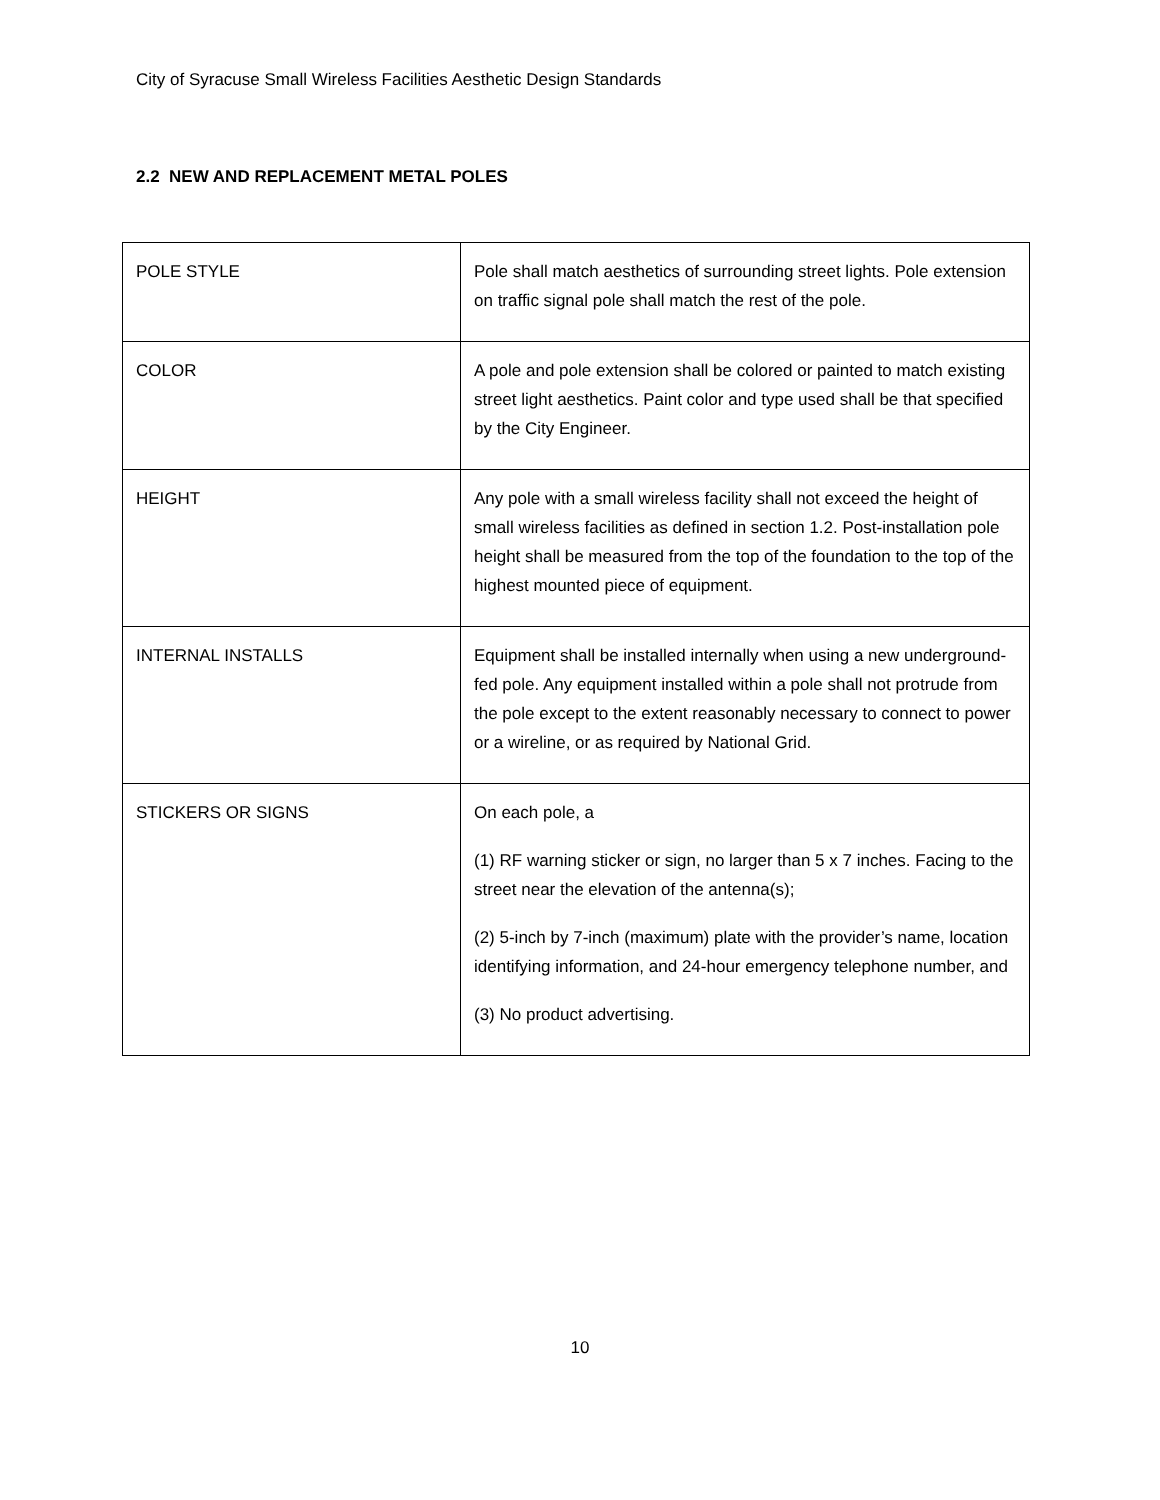City of Syracuse Small Wireless Facilities Aesthetic Design Standards
2.2 NEW AND REPLACEMENT METAL POLES
| POLE STYLE | Pole shall match aesthetics of surrounding street lights. Pole extension on traffic signal pole shall match the rest of the pole. |
| COLOR | A pole and pole extension shall be colored or painted to match existing street light aesthetics. Paint color and type used shall be that specified by the City Engineer. |
| HEIGHT | Any pole with a small wireless facility shall not exceed the height of small wireless facilities as defined in section 1.2. Post-installation pole height shall be measured from the top of the foundation to the top of the highest mounted piece of equipment. |
| INTERNAL INSTALLS | Equipment shall be installed internally when using a new underground-fed pole. Any equipment installed within a pole shall not protrude from the pole except to the extent reasonably necessary to connect to power or a wireline, or as required by National Grid. |
| STICKERS OR SIGNS | On each pole, a (1) RF warning sticker or sign, no larger than 5 x 7 inches. Facing to the street near the elevation of the antenna(s); (2) 5-inch by 7-inch (maximum) plate with the provider’s name, location identifying information, and 24-hour emergency telephone number, and (3) No product advertising. |
10